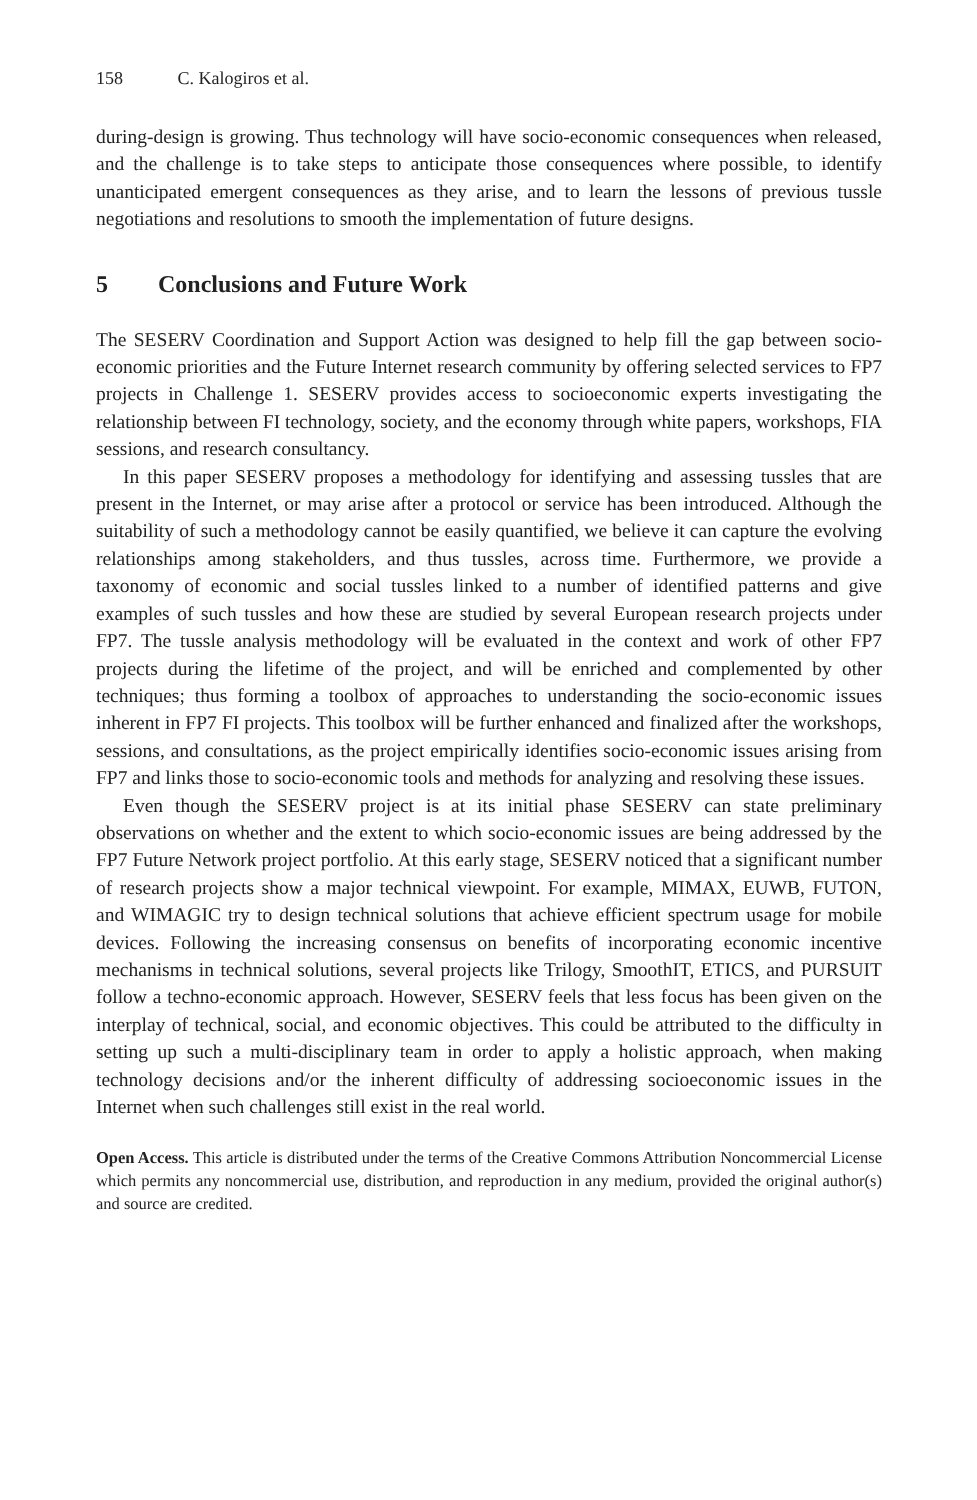158 C. Kalogiros et al.
during-design is growing. Thus technology will have socio-economic consequences when released, and the challenge is to take steps to anticipate those consequences where possible, to identify unanticipated emergent consequences as they arise, and to learn the lessons of previous tussle negotiations and resolutions to smooth the implementation of future designs.
5 Conclusions and Future Work
The SESERV Coordination and Support Action was designed to help fill the gap between socio-economic priorities and the Future Internet research community by offering selected services to FP7 projects in Challenge 1. SESERV provides access to socioeconomic experts investigating the relationship between FI technology, society, and the economy through white papers, workshops, FIA sessions, and research consultancy.
In this paper SESERV proposes a methodology for identifying and assessing tussles that are present in the Internet, or may arise after a protocol or service has been introduced. Although the suitability of such a methodology cannot be easily quantified, we believe it can capture the evolving relationships among stakeholders, and thus tussles, across time. Furthermore, we provide a taxonomy of economic and social tussles linked to a number of identified patterns and give examples of such tussles and how these are studied by several European research projects under FP7. The tussle analysis methodology will be evaluated in the context and work of other FP7 projects during the lifetime of the project, and will be enriched and complemented by other techniques; thus forming a toolbox of approaches to understanding the socio-economic issues inherent in FP7 FI projects. This toolbox will be further enhanced and finalized after the workshops, sessions, and consultations, as the project empirically identifies socio-economic issues arising from FP7 and links those to socio-economic tools and methods for analyzing and resolving these issues.
Even though the SESERV project is at its initial phase SESERV can state preliminary observations on whether and the extent to which socio-economic issues are being addressed by the FP7 Future Network project portfolio. At this early stage, SESERV noticed that a significant number of research projects show a major technical viewpoint. For example, MIMAX, EUWB, FUTON, and WIMAGIC try to design technical solutions that achieve efficient spectrum usage for mobile devices. Following the increasing consensus on benefits of incorporating economic incentive mechanisms in technical solutions, several projects like Trilogy, SmoothIT, ETICS, and PURSUIT follow a techno-economic approach. However, SESERV feels that less focus has been given on the interplay of technical, social, and economic objectives. This could be attributed to the difficulty in setting up such a multi-disciplinary team in order to apply a holistic approach, when making technology decisions and/or the inherent difficulty of addressing socioeconomic issues in the Internet when such challenges still exist in the real world.
Open Access. This article is distributed under the terms of the Creative Commons Attribution Noncommercial License which permits any noncommercial use, distribution, and reproduction in any medium, provided the original author(s) and source are credited.